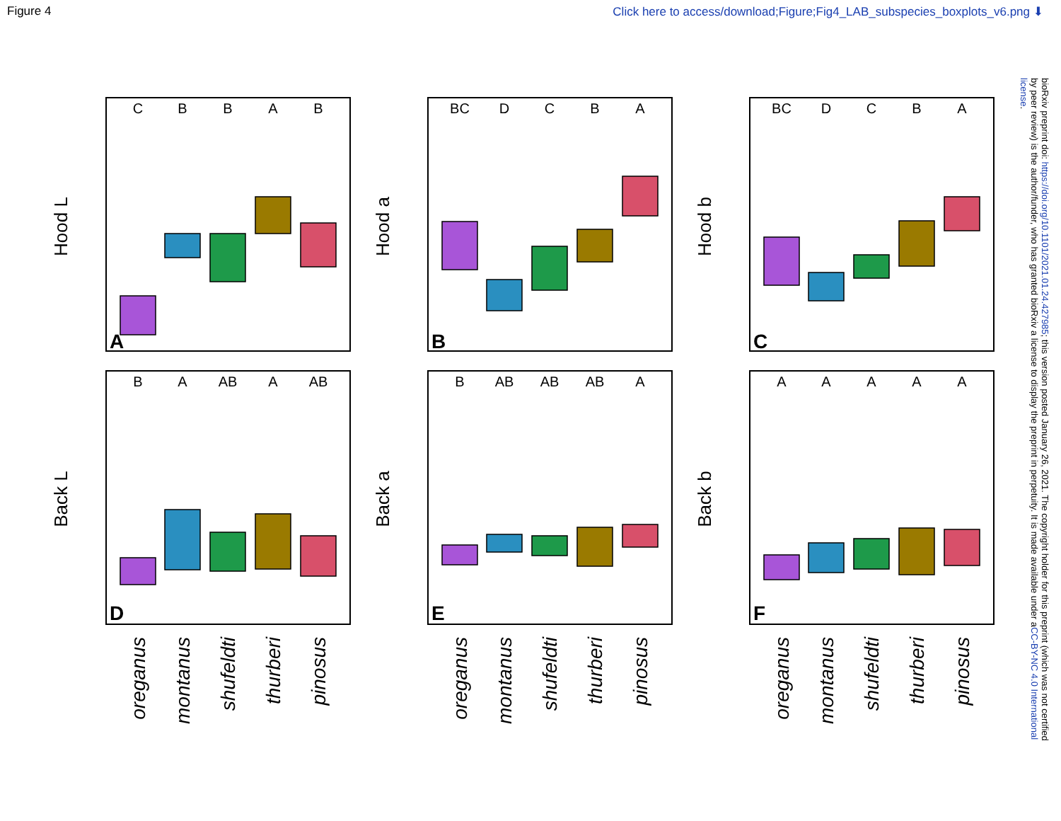Figure 4 Click here to access/download;Figure;Fig4_LAB_subspecies_boxplots_v6.png ⬇
Hood L
Hood a
Hood b
Back L
Back a
Back b
A
B
C
D
E
F
C
B
B
A
B
BC
D
C
B
A
BC
D
C
B
A
B
A
AB
A
AB
B
AB
AB
AB
A
A
A
A
A
A
oreganus
montanus
shufeldti
thurberi
pinosus
oreganus
montanus
shufeldti
thurberi
pinosus
oreganus
montanus
shufeldti
thurberi
pinosus
bioRxiv preprint doi: https://doi.org/10.1101/2021.01.24.427985; this version posted January 26, 2021. The copyright holder for this preprint (which was not certified by peer review) is the author/funder, who has granted bioRxiv a license to display the preprint in perpetuity. It is made available under aCC-BY-NC 4.0 International license.